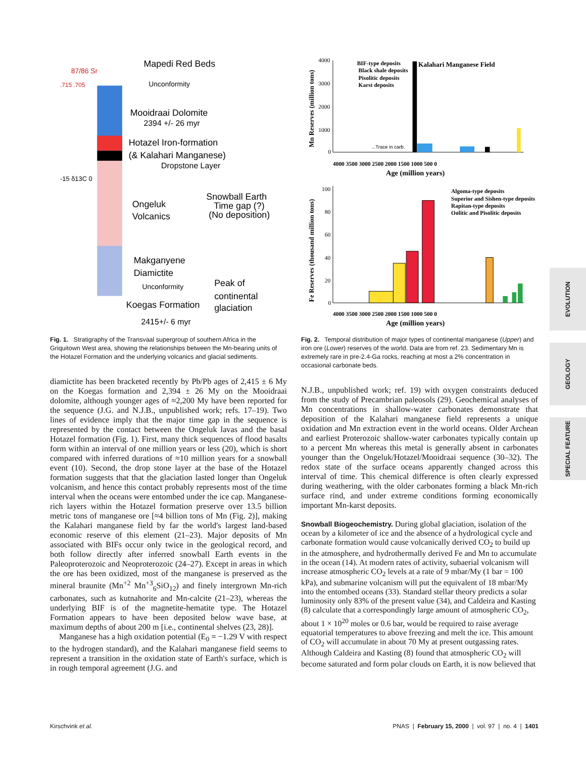EVOLUTION
GEOLOGY
SPECIAL FEATURE
Mapedi Red Beds
Unconformity
Mooidraai Dolomite
2394 +/- 26 myr
Hotazel Iron-formation
(& Kalahari Manganese)
Dropstone Layer
Snowball Earth
Time gap (?)
(No deposition)
Ongeluk
Volcanics
Makganyene
Diamictite
Unconformity
Peak of
continental
glaciation
Koegas Formation
2415+/- 6 myr
87/86 Sr
.715 .705
-15 δ13C 0
Fig. 1. Stratigraphy of the Transvaal supergroup of southern Africa in the Griquitown West area, showing the relationships between the Mn-bearing units of the Hotazel Formation and the underlying volcanics and glacial sediments.
diamictite has been bracketed recently by Pb/Pb ages of 2,415 ± 6 My on the Koegas formation and 2,394 ± 26 My on the Mooidraai dolomite, although younger ages of ≈2,200 My have been reported for the sequence (J.G. and N.J.B., unpublished work; refs. 17–19). Two lines of evidence imply that the major time gap in the sequence is represented by the contact between the Ongeluk lavas and the basal Hotazel formation (Fig. 1). First, many thick sequences of flood basalts form within an interval of one million years or less (20), which is short compared with inferred durations of ≈10 million years for a snowball event (10). Second, the drop stone layer at the base of the Hotazel formation suggests that that the glaciation lasted longer than Ongeluk volcanism, and hence this contact probably represents most of the time interval when the oceans were entombed under the ice cap. Manganese-rich layers within the Hotazel formation preserve over 13.5 billion metric tons of manganese ore [≈4 billion tons of Mn (Fig. 2)], making the Kalahari manganese field by far the world's largest land-based economic reserve of this element (21–23). Major deposits of Mn associated with BIFs occur only twice in the geological record, and both follow directly after inferred snowball Earth events in the Paleoproterozoic and Neoproterozoic (24–27). Except in areas in which the ore has been oxidized, most of the manganese is preserved as the mineral braunite (Mn<sup>+2</sup> Mn<sup>+3</sup><sub>6</sub>SiO<sub>12</sub>) and finely intergrown Mn-rich carbonates, such as kutnahorite and Mn-calcite (21–23), whereas the underlying BIF is of the magnetite-hematite type. The Hotazel Formation appears to have been deposited below wave base, at maximum depths of about 200 m [i.e., continental shelves (23, 28)].
Manganese has a high oxidation potential (E<sub>0</sub> = −1.29 V with respect to the hydrogen standard), and the Kalahari manganese field seems to represent a transition in the oxidation state of Earth's surface, which is in rough temporal agreement (J.G. and
BIF-type deposits
Black shale deposits
Pisolitic deposits
Karst deposits
Kalahari Manganese Field
...Trace in carb.
4000
3000
2000
1000
0
4000 3500 3000 2500 2000 1500 1000 500 0
Age (million years)
Mn Reserves (million tons)
Algoma-type deposits
Superior and Sishen-type deposits
Rapitan-type deposits
Oolitic and Pisolitic deposits
100
80
60
40
20
0
4000 3500 3000 2500 2000 1500 1000 500 0
Age (million years)
Fe Reserves (thousand million tons)
Fig. 2. Temporal distribution of major types of continental manganese (Upper) and iron ore (Lower) reserves of the world. Data are from ref. 23. Sedimentary Mn is extremely rare in pre-2.4-Ga rocks, reaching at most a 2% concentration in occasional carbonate beds.
N.J.B., unpublished work; ref. 19) with oxygen constraints deduced from the study of Precambrian paleosols (29). Geochemical analyses of Mn concentrations in shallow-water carbonates demonstrate that deposition of the Kalahari manganese field represents a unique oxidation and Mn extraction event in the world oceans. Older Archean and earliest Proterozoic shallow-water carbonates typically contain up to a percent Mn whereas this metal is generally absent in carbonates younger than the Ongeluk/Hotazel/Mooidraai sequence (30–32). The redox state of the surface oceans apparently changed across this interval of time. This chemical difference is often clearly expressed during weathering, with the older carbonates forming a black Mn-rich surface rind, and under extreme conditions forming economically important Mn-karst deposits.
Snowball Biogeochemistry.
During global glaciation, isolation of the ocean by a kilometer of ice and the absence of a hydrological cycle and carbonate formation would cause volcanically derived CO<sub>2</sub> to build up in the atmosphere, and hydrothermally derived Fe and Mn to accumulate in the ocean (14). At modern rates of activity, subaerial volcanism will increase atmospheric CO<sub>2</sub> levels at a rate of 9 mbar/My (1 bar = 100 kPa), and submarine volcanism will put the equivalent of 18 mbar/My into the entombed oceans (33). Standard stellar theory predicts a solar luminosity only 83% of the present value (34), and Caldeira and Kasting (8) calculate that a correspondingly large amount of atmospheric CO<sub>2</sub>, about 1 × 10<sup>20</sup> moles or 0.6 bar, would be required to raise average equatorial temperatures to above freezing and melt the ice. This amount of CO<sub>2</sub> will accumulate in about 70 My at present outgassing rates. Although Caldeira and Kasting (8) found that atmospheric CO<sub>2</sub> will become saturated and form polar clouds on Earth, it is now believed that
Kirschvink et al. PNAS | February 15, 2000 | vol. 97 | no. 4 | 1401